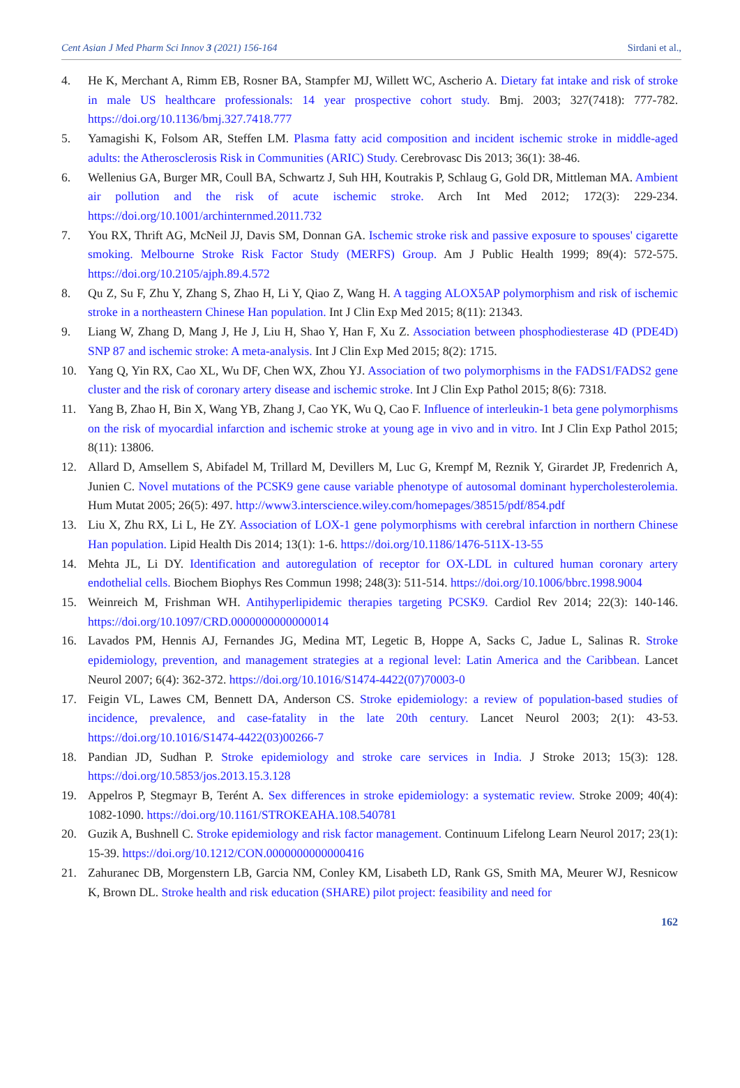Cent Asian J Med Pharm Sci Innov 3 (2021) 156-164 Sirdani et al.,
4. He K, Merchant A, Rimm EB, Rosner BA, Stampfer MJ, Willett WC, Ascherio A. Dietary fat intake and risk of stroke in male US healthcare professionals: 14 year prospective cohort study. Bmj. 2003; 327(7418): 777-782. https://doi.org/10.1136/bmj.327.7418.777
5. Yamagishi K, Folsom AR, Steffen LM. Plasma fatty acid composition and incident ischemic stroke in middle-aged adults: the Atherosclerosis Risk in Communities (ARIC) Study. Cerebrovasc Dis 2013; 36(1): 38-46.
6. Wellenius GA, Burger MR, Coull BA, Schwartz J, Suh HH, Koutrakis P, Schlaug G, Gold DR, Mittleman MA. Ambient air pollution and the risk of acute ischemic stroke. Arch Int Med 2012; 172(3): 229-234. https://doi.org/10.1001/archinternmed.2011.732
7. You RX, Thrift AG, McNeil JJ, Davis SM, Donnan GA. Ischemic stroke risk and passive exposure to spouses' cigarette smoking. Melbourne Stroke Risk Factor Study (MERFS) Group. Am J Public Health 1999; 89(4): 572-575. https://doi.org/10.2105/ajph.89.4.572
8. Qu Z, Su F, Zhu Y, Zhang S, Zhao H, Li Y, Qiao Z, Wang H. A tagging ALOX5AP polymorphism and risk of ischemic stroke in a northeastern Chinese Han population. Int J Clin Exp Med 2015; 8(11): 21343.
9. Liang W, Zhang D, Mang J, He J, Liu H, Shao Y, Han F, Xu Z. Association between phosphodiesterase 4D (PDE4D) SNP 87 and ischemic stroke: A meta-analysis. Int J Clin Exp Med 2015; 8(2): 1715.
10. Yang Q, Yin RX, Cao XL, Wu DF, Chen WX, Zhou YJ. Association of two polymorphisms in the FADS1/FADS2 gene cluster and the risk of coronary artery disease and ischemic stroke. Int J Clin Exp Pathol 2015; 8(6): 7318.
11. Yang B, Zhao H, Bin X, Wang YB, Zhang J, Cao YK, Wu Q, Cao F. Influence of interleukin-1 beta gene polymorphisms on the risk of myocardial infarction and ischemic stroke at young age in vivo and in vitro. Int J Clin Exp Pathol 2015; 8(11): 13806.
12. Allard D, Amsellem S, Abifadel M, Trillard M, Devillers M, Luc G, Krempf M, Reznik Y, Girardet JP, Fredenrich A, Junien C. Novel mutations of the PCSK9 gene cause variable phenotype of autosomal dominant hypercholesterolemia. Hum Mutat 2005; 26(5): 497. http://www3.interscience.wiley.com/homepages/38515/pdf/854.pdf
13. Liu X, Zhu RX, Li L, He ZY. Association of LOX-1 gene polymorphisms with cerebral infarction in northern Chinese Han population. Lipid Health Dis 2014; 13(1): 1-6. https://doi.org/10.1186/1476-511X-13-55
14. Mehta JL, Li DY. Identification and autoregulation of receptor for OX-LDL in cultured human coronary artery endothelial cells. Biochem Biophys Res Commun 1998; 248(3): 511-514. https://doi.org/10.1006/bbrc.1998.9004
15. Weinreich M, Frishman WH. Antihyperlipidemic therapies targeting PCSK9. Cardiol Rev 2014; 22(3): 140-146. https://doi.org/10.1097/CRD.0000000000000014
16. Lavados PM, Hennis AJ, Fernandes JG, Medina MT, Legetic B, Hoppe A, Sacks C, Jadue L, Salinas R. Stroke epidemiology, prevention, and management strategies at a regional level: Latin America and the Caribbean. Lancet Neurol 2007; 6(4): 362-372. https://doi.org/10.1016/S1474-4422(07)70003-0
17. Feigin VL, Lawes CM, Bennett DA, Anderson CS. Stroke epidemiology: a review of population-based studies of incidence, prevalence, and case-fatality in the late 20th century. Lancet Neurol 2003; 2(1): 43-53. https://doi.org/10.1016/S1474-4422(03)00266-7
18. Pandian JD, Sudhan P. Stroke epidemiology and stroke care services in India. J Stroke 2013; 15(3): 128. https://doi.org/10.5853/jos.2013.15.3.128
19. Appelros P, Stegmayr B, Terént A. Sex differences in stroke epidemiology: a systematic review. Stroke 2009; 40(4): 1082-1090. https://doi.org/10.1161/STROKEAHA.108.540781
20. Guzik A, Bushnell C. Stroke epidemiology and risk factor management. Continuum Lifelong Learn Neurol 2017; 23(1): 15-39. https://doi.org/10.1212/CON.0000000000000416
21. Zahuranec DB, Morgenstern LB, Garcia NM, Conley KM, Lisabeth LD, Rank GS, Smith MA, Meurer WJ, Resnicow K, Brown DL. Stroke health and risk education (SHARE) pilot project: feasibility and need for
162